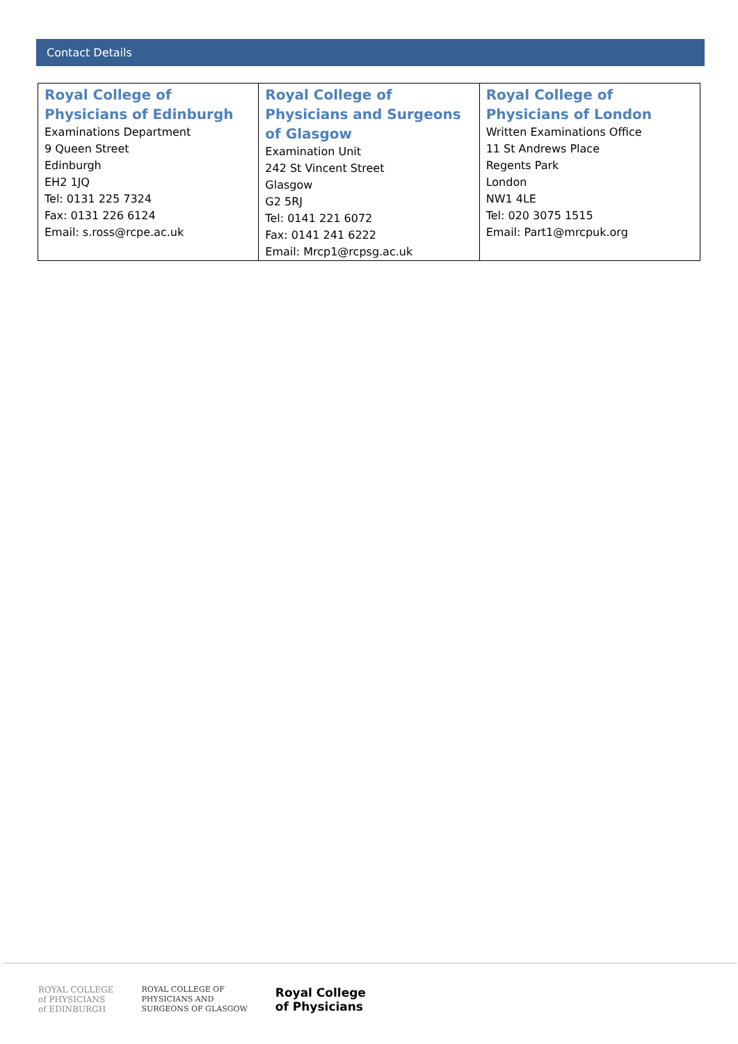Contact Details
| Royal College of Physicians of Edinburgh Examinations Department 9 Queen Street Edinburgh EH2 1JQ Tel: 0131 225 7324 Fax: 0131 226 6124 Email: s.ross@rcpe.ac.uk | Royal College of Physicians and Surgeons of Glasgow Examination Unit 242 St Vincent Street Glasgow G2 5RJ Tel: 0141 221 6072 Fax: 0141 241 6222 Email: Mrcp1@rcpsg.ac.uk | Royal College of Physicians of London Written Examinations Office 11 St Andrews Place Regents Park London NW1 4LE Tel: 020 3075 1515 Email: Part1@mrcpuk.org |
ROYAL COLLEGE
of PHYSICIANS
of EDINBURGH
ROYAL COLLEGE OF
PHYSICIANS AND
SURGEONS OF GLASGOW
Royal College
of Physicians